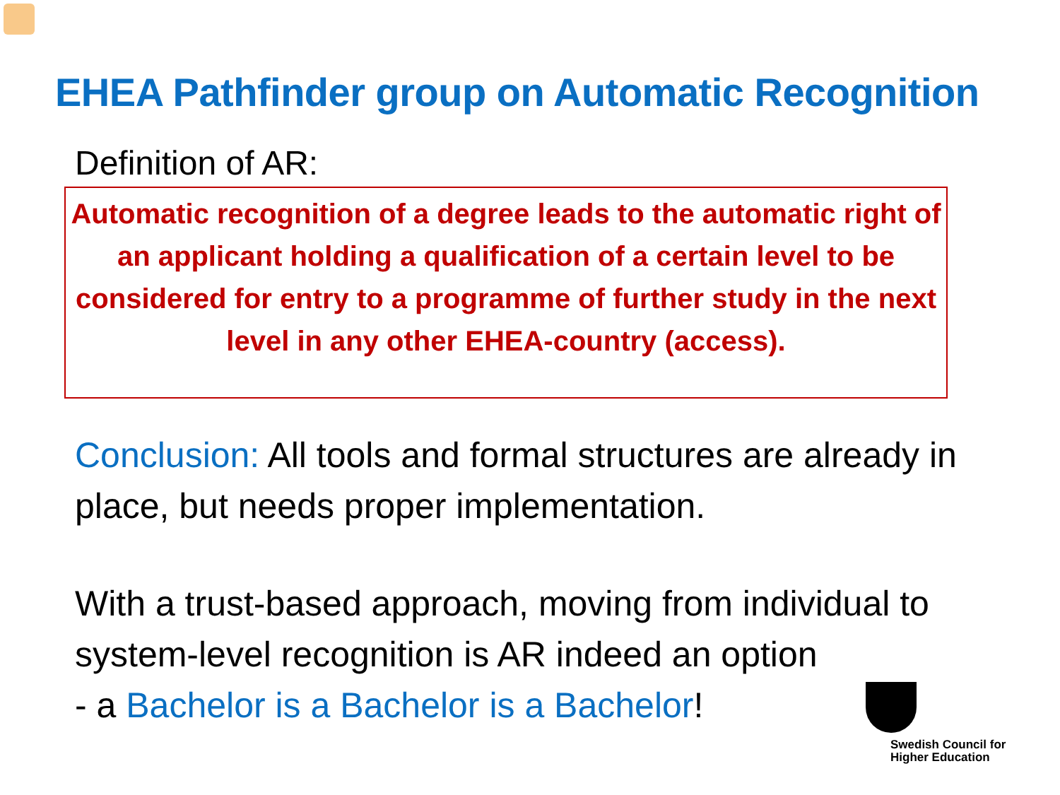EHEA Pathfinder group on Automatic Recognition
Definition of AR:
Automatic recognition of a degree leads to the automatic right of an applicant holding a qualification of a certain level to be considered for entry to a programme of further study in the next level in any other EHEA-country (access).
Conclusion: All tools and formal structures are already in place, but needs proper implementation.
With a trust-based approach, moving from individual to system-level recognition is AR indeed an option
- a Bachelor is a Bachelor is a Bachelor!
Swedish Council for
Higher Education